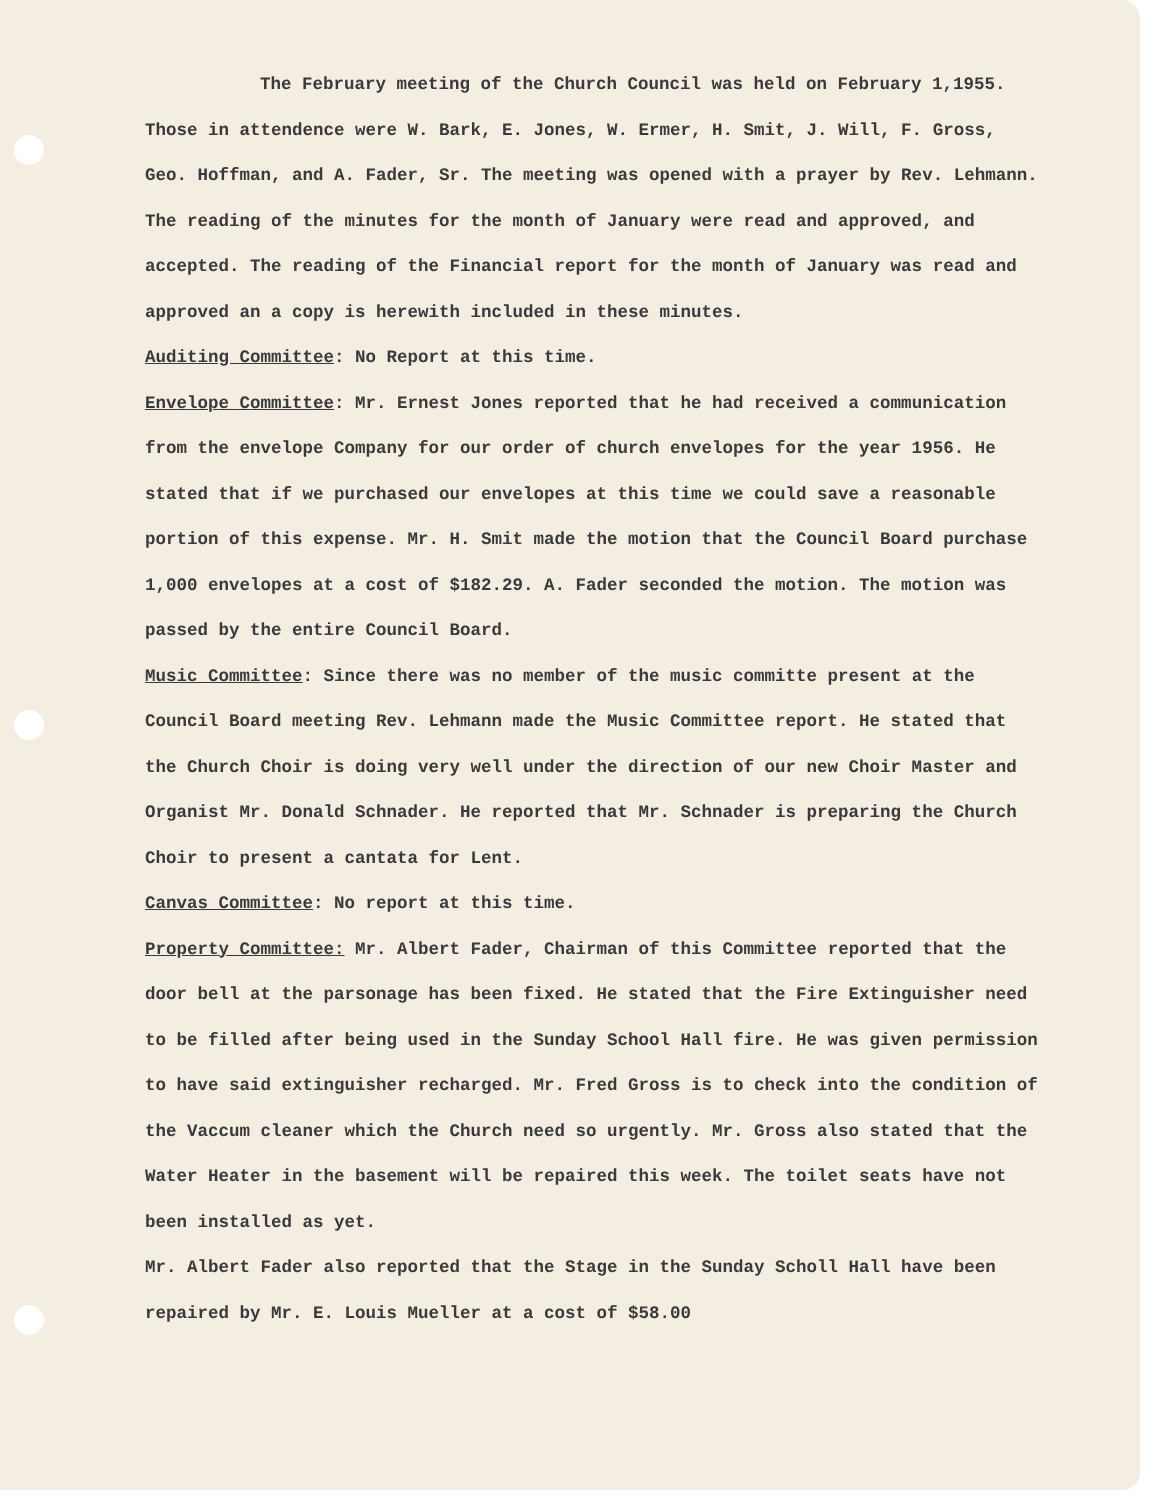The February meeting of the Church Council was held on February 1,1955. Those in attendence were W. Bark, E. Jones, W. Ermer, H. Smit, J. Will, F. Gross, Geo. Hoffman, and A. Fader, Sr. The meeting was opened with a prayer by Rev. Lehmann. The reading of the minutes for the month of January were read and approved, and accepted. The reading of the Financial report for the month of January was read and approved an a copy is herewith included in these minutes.
Auditing Committee: No Report at this time.
Envelope Committee: Mr. Ernest Jones reported that he had received a communication from the envelope Company for our order of church envelopes for the year 1956. He stated that if we purchased our envelopes at this time we could save a reasonable portion of this expense. Mr. H. Smit made the motion that the Council Board purchase 1,000 envelopes at a cost of $182.29. A. Fader seconded the motion. The motion was passed by the entire Council Board.
Music Committee: Since there was no member of the music committe present at the Council Board meeting Rev. Lehmann made the Music Committee report. He stated that the Church Choir is doing very well under the direction of our new Choir Master and Organist Mr. Donald Schnader. He reported that Mr. Schnader is preparing the Church Choir to present a cantata for Lent.
Canvas Committee: No report at this time.
Property Committee: Mr. Albert Fader, Chairman of this Committee reported that the door bell at the parsonage has been fixed. He stated that the Fire Extinguisher need to be filled after being used in the Sunday School Hall fire. He was given permission to have said extinguisher recharged. Mr. Fred Gross is to check into the condition of the Vaccum cleaner which the Church need so urgently. Mr. Gross also stated that the Water Heater in the basement will be repaired this week. The toilet seats have not been installed as yet.
Mr. Albert Fader also reported that the Stage in the Sunday Scholl Hall have been repaired by Mr. E. Louis Mueller at a cost of $58.00